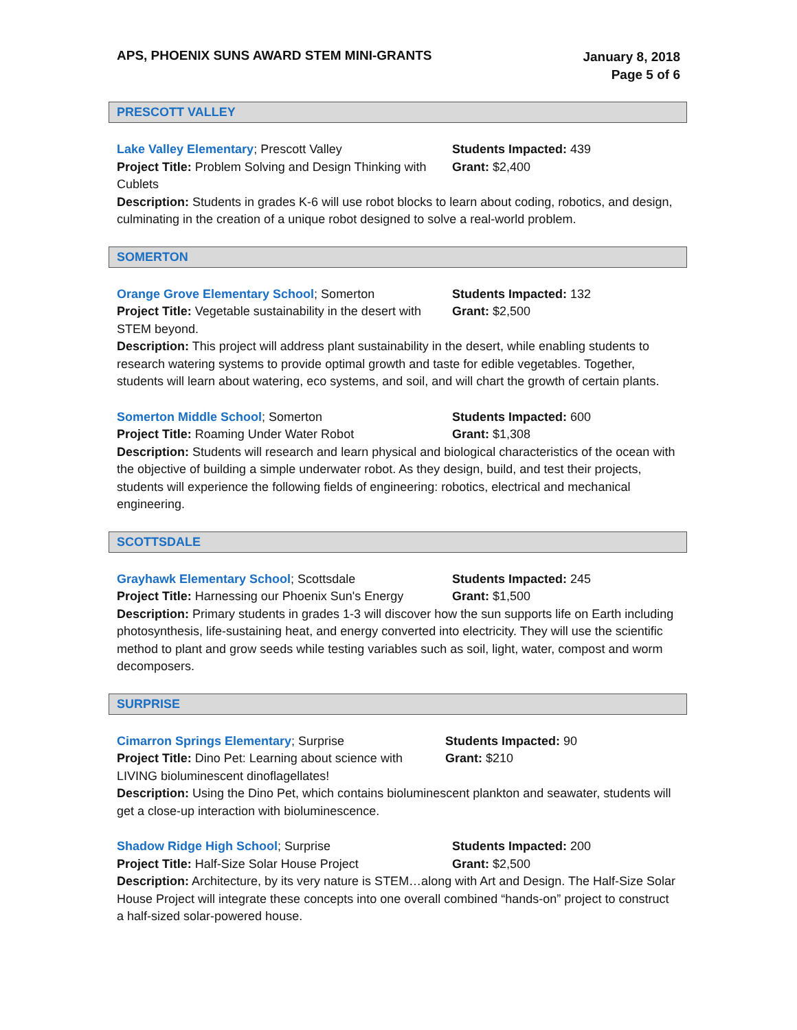APS, PHOENIX SUNS AWARD STEM MINI-GRANTS
January 8, 2018
Page 5 of 6
PRESCOTT VALLEY
Lake Valley Elementary; Prescott Valley
Project Title: Problem Solving and Design Thinking with Cublets
Students Impacted: 439
Grant: $2,400
Description: Students in grades K-6 will use robot blocks to learn about coding, robotics, and design, culminating in the creation of a unique robot designed to solve a real-world problem.
SOMERTON
Orange Grove Elementary School; Somerton
Project Title: Vegetable sustainability in the desert with STEM beyond.
Students Impacted: 132
Grant: $2,500
Description: This project will address plant sustainability in the desert, while enabling students to research watering systems to provide optimal growth and taste for edible vegetables. Together, students will learn about watering, eco systems, and soil, and will chart the growth of certain plants.
Somerton Middle School; Somerton
Project Title: Roaming Under Water Robot
Students Impacted: 600
Grant: $1,308
Description: Students will research and learn physical and biological characteristics of the ocean with the objective of building a simple underwater robot. As they design, build, and test their projects, students will experience the following fields of engineering: robotics, electrical and mechanical engineering.
SCOTTSDALE
Grayhawk Elementary School; Scottsdale
Project Title: Harnessing our Phoenix Sun's Energy
Students Impacted: 245
Grant: $1,500
Description: Primary students in grades 1-3 will discover how the sun supports life on Earth including photosynthesis, life-sustaining heat, and energy converted into electricity. They will use the scientific method to plant and grow seeds while testing variables such as soil, light, water, compost and worm decomposers.
SURPRISE
Cimarron Springs Elementary; Surprise
Project Title: Dino Pet: Learning about science with LIVING bioluminescent dinoflagellates!
Students Impacted: 90
Grant: $210
Description: Using the Dino Pet, which contains bioluminescent plankton and seawater, students will get a close-up interaction with bioluminescence.
Shadow Ridge High School; Surprise
Project Title: Half-Size Solar House Project
Students Impacted: 200
Grant: $2,500
Description: Architecture, by its very nature is STEM…along with Art and Design. The Half-Size Solar House Project will integrate these concepts into one overall combined “hands-on” project to construct a half-sized solar-powered house.